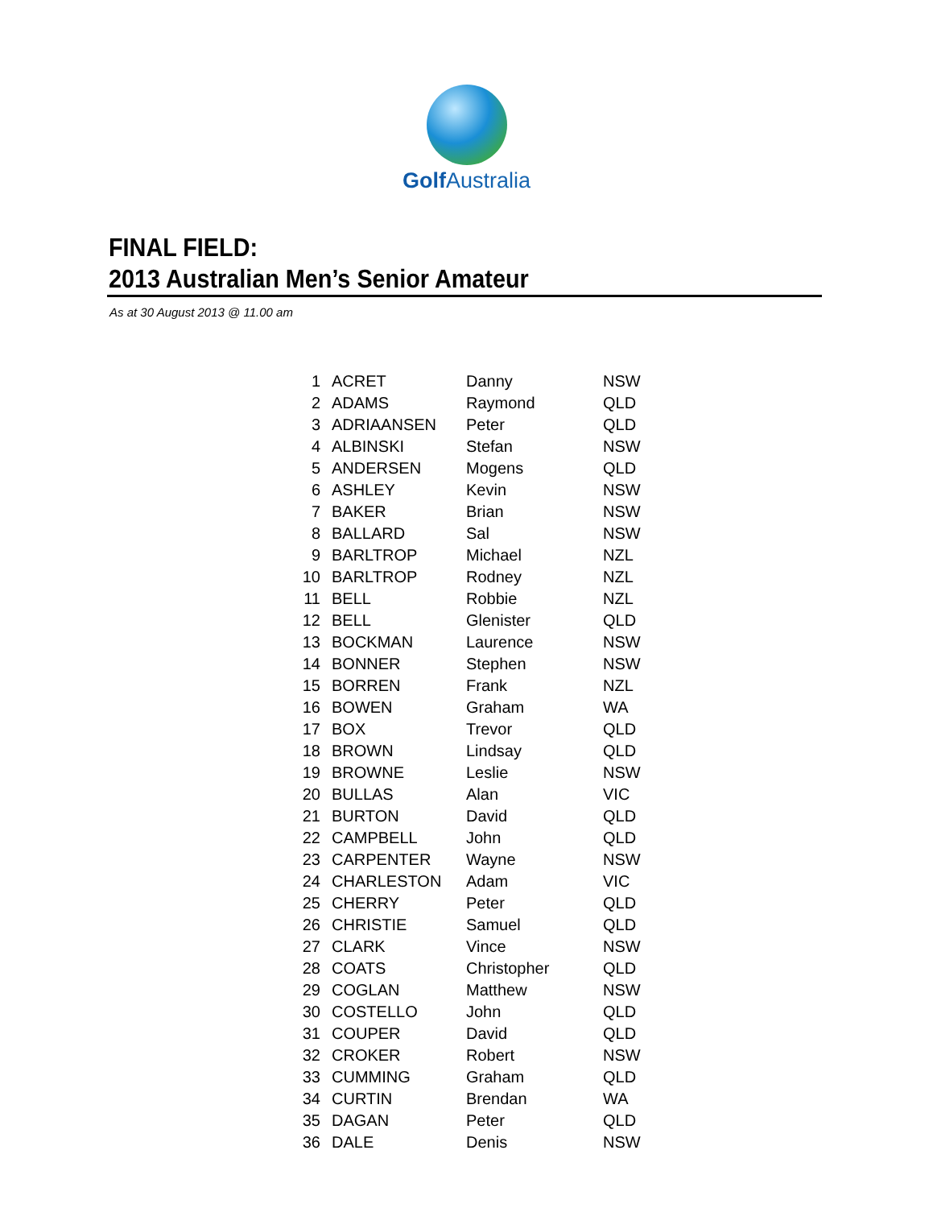Golf Australia
FINAL FIELD:
2013 Australian Men’s Senior Amateur
As at 30 August 2013 @ 11.00 am
| 1 | ACRET | Danny | NSW |
| 2 | ADAMS | Raymond | QLD |
| 3 | ADRIAANSEN | Peter | QLD |
| 4 | ALBINSKI | Stefan | NSW |
| 5 | ANDERSEN | Mogens | QLD |
| 6 | ASHLEY | Kevin | NSW |
| 7 | BAKER | Brian | NSW |
| 8 | BALLARD | Sal | NSW |
| 9 | BARLTROP | Michael | NZL |
| 10 | BARLTROP | Rodney | NZL |
| 11 | BELL | Robbie | NZL |
| 12 | BELL | Glenister | QLD |
| 13 | BOCKMAN | Laurence | NSW |
| 14 | BONNER | Stephen | NSW |
| 15 | BORREN | Frank | NZL |
| 16 | BOWEN | Graham | WA |
| 17 | BOX | Trevor | QLD |
| 18 | BROWN | Lindsay | QLD |
| 19 | BROWNE | Leslie | NSW |
| 20 | BULLAS | Alan | VIC |
| 21 | BURTON | David | QLD |
| 22 | CAMPBELL | John | QLD |
| 23 | CARPENTER | Wayne | NSW |
| 24 | CHARLESTON | Adam | VIC |
| 25 | CHERRY | Peter | QLD |
| 26 | CHRISTIE | Samuel | QLD |
| 27 | CLARK | Vince | NSW |
| 28 | COATS | Christopher | QLD |
| 29 | COGLAN | Matthew | NSW |
| 30 | COSTELLO | John | QLD |
| 31 | COUPER | David | QLD |
| 32 | CROKER | Robert | NSW |
| 33 | CUMMING | Graham | QLD |
| 34 | CURTIN | Brendan | WA |
| 35 | DAGAN | Peter | QLD |
| 36 | DALE | Denis | NSW |